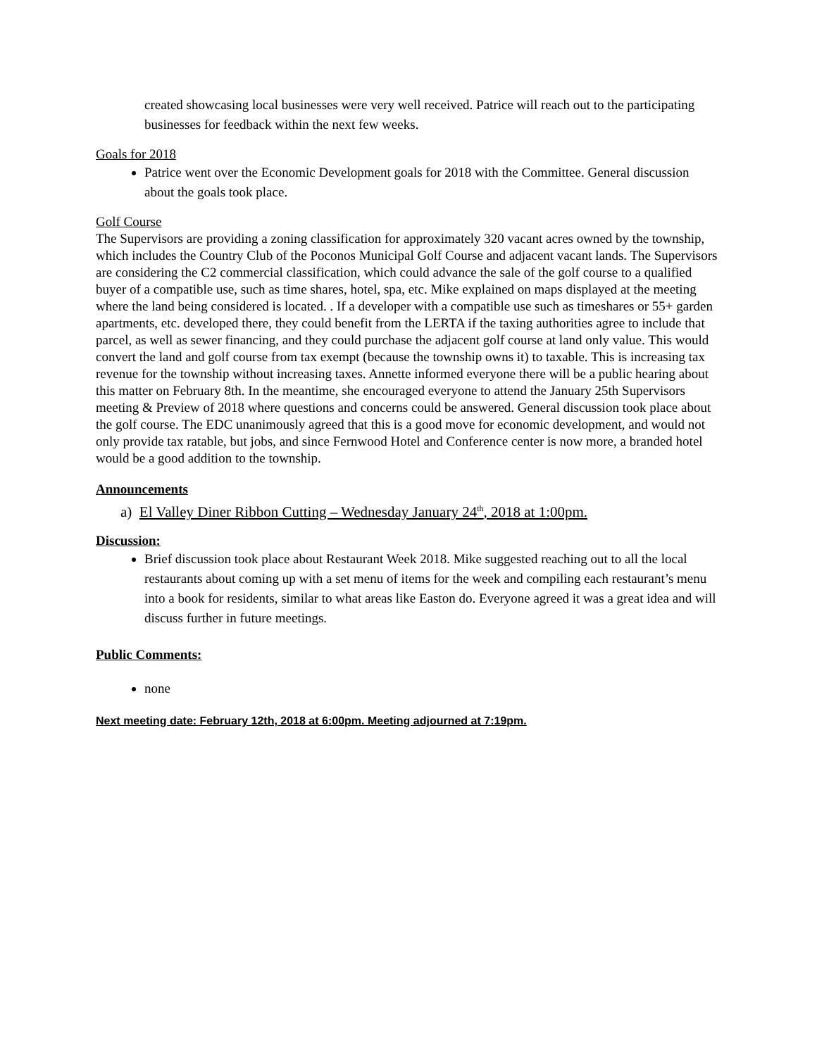created showcasing local businesses were very well received. Patrice will reach out to the participating businesses for feedback within the next few weeks.
Goals for 2018
Patrice went over the Economic Development goals for 2018 with the Committee. General discussion about the goals took place.
Golf Course
The Supervisors are providing a zoning classification for approximately 320 vacant acres owned by the township, which includes the Country Club of the Poconos Municipal Golf Course and adjacent vacant lands. The Supervisors are considering the C2 commercial classification, which could advance the sale of the golf course to a qualified buyer of a compatible use, such as time shares, hotel, spa, etc. Mike explained on maps displayed at the meeting where the land being considered is located. . If a developer with a compatible use such as timeshares or 55+ garden apartments, etc. developed there, they could benefit from the LERTA if the taxing authorities agree to include that parcel, as well as sewer financing, and they could purchase the adjacent golf course at land only value. This would convert the land and golf course from tax exempt (because the township owns it) to taxable. This is increasing tax revenue for the township without increasing taxes. Annette informed everyone there will be a public hearing about this matter on February 8th. In the meantime, she encouraged everyone to attend the January 25th Supervisors meeting & Preview of 2018 where questions and concerns could be answered. General discussion took place about the golf course. The EDC unanimously agreed that this is a good move for economic development, and would not only provide tax ratable, but jobs, and since Fernwood Hotel and Conference center is now more, a branded hotel would be a good addition to the township.
Announcements
a) El Valley Diner Ribbon Cutting – Wednesday January 24<sup>th</sup>, 2018 at 1:00pm.
Discussion:
Brief discussion took place about Restaurant Week 2018. Mike suggested reaching out to all the local restaurants about coming up with a set menu of items for the week and compiling each restaurant’s menu into a book for residents, similar to what areas like Easton do. Everyone agreed it was a great idea and will discuss further in future meetings.
Public Comments:
none
Next meeting date: February 12th, 2018 at 6:00pm. Meeting adjourned at 7:19pm.